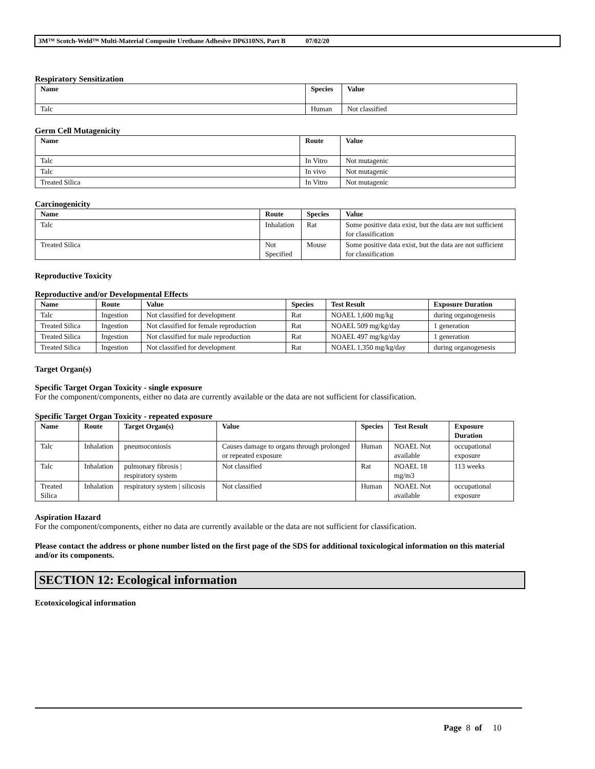3M™ Scotch-Weld™ Multi-Material Composite Urethane Adhesive DP6310NS, Part B 07/02/20
Respiratory Sensitization
| Name | Species | Value |
| --- | --- | --- |
| Talc | Human | Not classified |
Germ Cell Mutagenicity
| Name | Route | Value |
| --- | --- | --- |
| Talc | In Vitro | Not mutagenic |
| Talc | In vivo | Not mutagenic |
| Treated Silica | In Vitro | Not mutagenic |
Carcinogenicity
| Name | Route | Species | Value |
| --- | --- | --- | --- |
| Talc | Inhalation | Rat | Some positive data exist, but the data are not sufficient for classification |
| Treated Silica | Not Specified | Mouse | Some positive data exist, but the data are not sufficient for classification |
Reproductive Toxicity
Reproductive and/or Developmental Effects
| Name | Route | Value | Species | Test Result | Exposure Duration |
| --- | --- | --- | --- | --- | --- |
| Talc | Ingestion | Not classified for development | Rat | NOAEL 1,600 mg/kg | during organogenesis |
| Treated Silica | Ingestion | Not classified for female reproduction | Rat | NOAEL 509 mg/kg/day | 1 generation |
| Treated Silica | Ingestion | Not classified for male reproduction | Rat | NOAEL 497 mg/kg/day | 1 generation |
| Treated Silica | Ingestion | Not classified for development | Rat | NOAEL 1,350 mg/kg/day | during organogenesis |
Target Organ(s)
Specific Target Organ Toxicity - single exposure
For the component/components, either no data are currently available or the data are not sufficient for classification.
Specific Target Organ Toxicity - repeated exposure
| Name | Route | Target Organ(s) | Value | Species | Test Result | Exposure Duration |
| --- | --- | --- | --- | --- | --- | --- |
| Talc | Inhalation | pneumoconiosis | Causes damage to organs through prolonged or repeated exposure | Human | NOAEL Not available | occupational exposure |
| Talc | Inhalation | pulmonary fibrosis / respiratory system | Not classified | Rat | NOAEL 18 mg/m3 | 113 weeks |
| Treated Silica | Inhalation | respiratory system / silicosis | Not classified | Human | NOAEL Not available | occupational exposure |
Aspiration Hazard
For the component/components, either no data are currently available or the data are not sufficient for classification.
Please contact the address or phone number listed on the first page of the SDS for additional toxicological information on this material and/or its components.
SECTION 12: Ecological information
Ecotoxicological information
Page 8 of 10